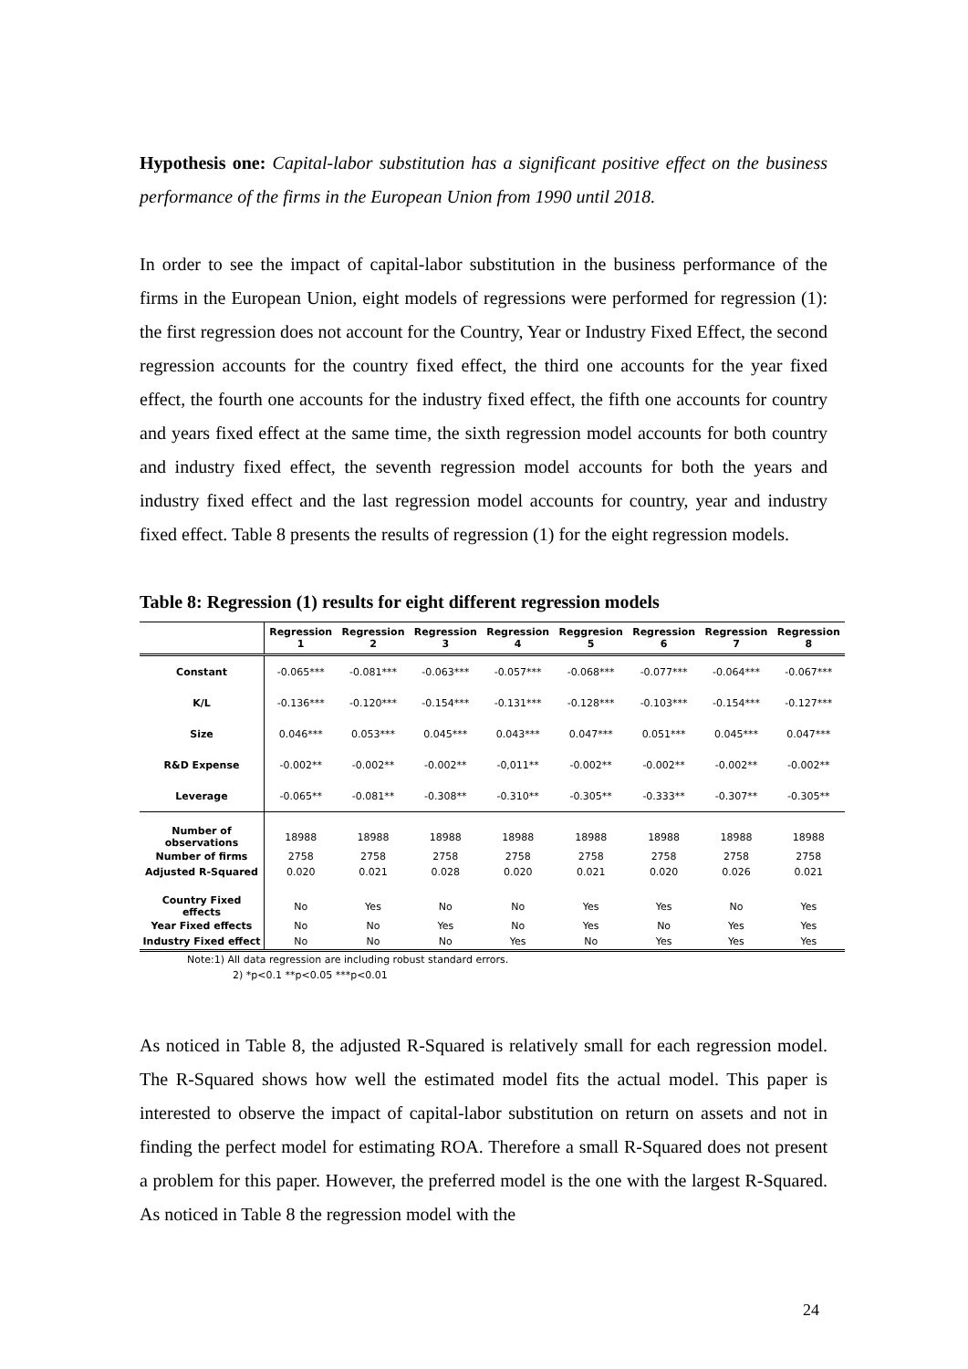Hypothesis one: Capital-labor substitution has a significant positive effect on the business performance of the firms in the European Union from 1990 until 2018.
In order to see the impact of capital-labor substitution in the business performance of the firms in the European Union, eight models of regressions were performed for regression (1): the first regression does not account for the Country, Year or Industry Fixed Effect, the second regression accounts for the country fixed effect, the third one accounts for the year fixed effect, the fourth one accounts for the industry fixed effect, the fifth one accounts for country and years fixed effect at the same time, the sixth regression model accounts for both country and industry fixed effect, the seventh regression model accounts for both the years and industry fixed effect and the last regression model accounts for country, year and industry fixed effect. Table 8 presents the results of regression (1) for the eight regression models.
Table 8: Regression (1) results for eight different regression models
| | Regression 1 | Regression 2 | Regression 3 | Regression 4 | Reggresion 5 | Regression 6 | Regression 7 | Regression 8 |
| --- | --- | --- | --- | --- | --- | --- | --- | --- |
| Constant | -0.065*** | -0.081*** | -0.063*** | -0.057*** | -0.068*** | -0.077*** | -0.064*** | -0.067*** |
| K/L | -0.136*** | -0.120*** | -0.154*** | -0.131*** | -0.128*** | -0.103*** | -0.154*** | -0.127*** |
| Size | 0.046*** | 0.053*** | 0.045*** | 0.043*** | 0.047*** | 0.051*** | 0.045*** | 0.047*** |
| R&D Expense | -0.002** | -0.002** | -0.002** | -0,011** | -0.002** | -0.002** | -0.002** | -0.002** |
| Leverage | -0.065** | -0.081** | -0.308** | -0.310** | -0.305** | -0.333** | -0.307** | -0.305** |
| Number of observations | 18988 | 18988 | 18988 | 18988 | 18988 | 18988 | 18988 | 18988 |
| Number of firms | 2758 | 2758 | 2758 | 2758 | 2758 | 2758 | 2758 | 2758 |
| Adjusted R-Squared | 0.020 | 0.021 | 0.028 | 0.020 | 0.021 | 0.020 | 0.026 | 0.021 |
| Country Fixed effects | No | Yes | No | No | Yes | Yes | No | Yes |
| Year Fixed effects | No | No | Yes | No | Yes | No | Yes | Yes |
| Industry Fixed effect | No | No | No | Yes | No | Yes | Yes | Yes |
Note:1) All data regression are including robust standard errors.
2) *p<0.1 **p<0.05 ***p<0.01
As noticed in Table 8, the adjusted R-Squared is relatively small for each regression model. The R-Squared shows how well the estimated model fits the actual model. This paper is interested to observe the impact of capital-labor substitution on return on assets and not in finding the perfect model for estimating ROA. Therefore a small R-Squared does not present a problem for this paper. However, the preferred model is the one with the largest R-Squared. As noticed in Table 8 the regression model with the
24